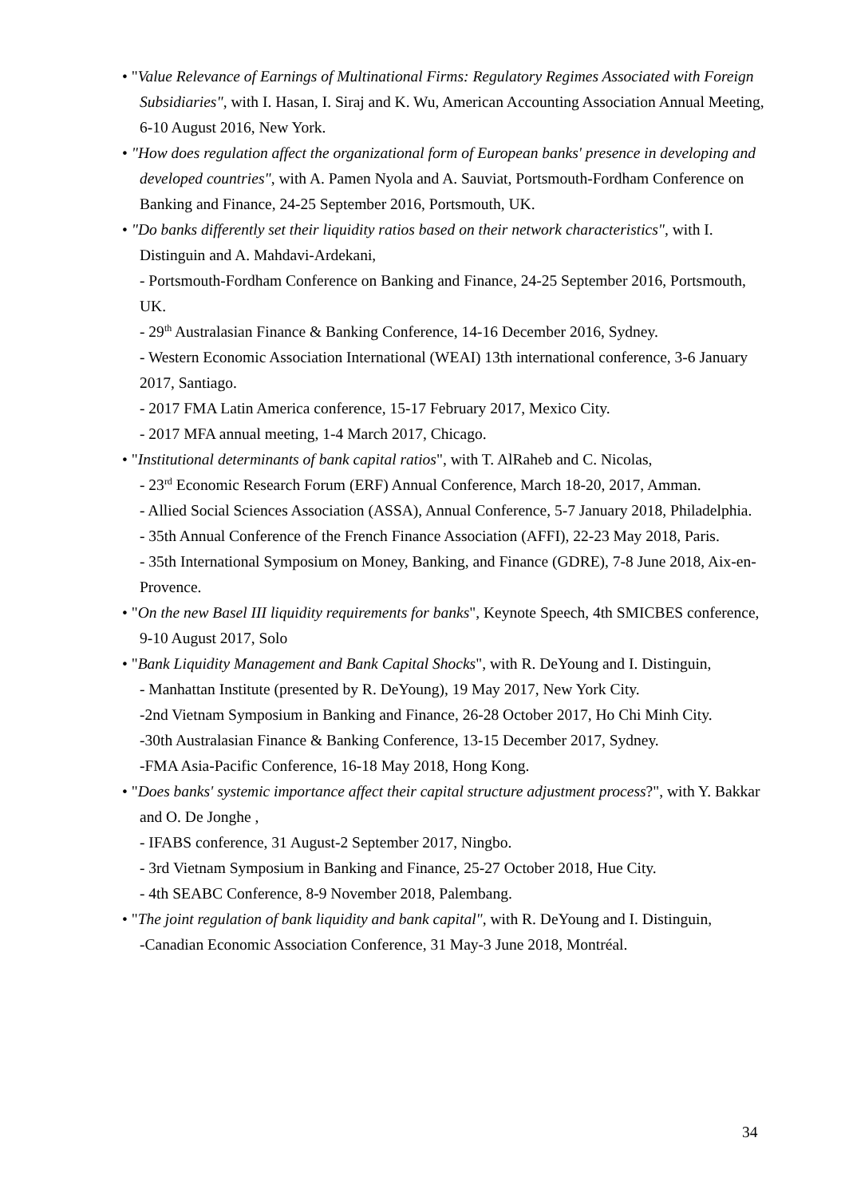• "Value Relevance of Earnings of Multinational Firms: Regulatory Regimes Associated with Foreign Subsidiaries", with I. Hasan, I. Siraj and K. Wu, American Accounting Association Annual Meeting, 6-10 August 2016, New York.
• "How does regulation affect the organizational form of European banks' presence in developing and developed countries", with A. Pamen Nyola and A. Sauviat, Portsmouth-Fordham Conference on Banking and Finance, 24-25 September 2016, Portsmouth, UK.
• "Do banks differently set their liquidity ratios based on their network characteristics", with I. Distinguin and A. Mahdavi-Ardekani,
- Portsmouth-Fordham Conference on Banking and Finance, 24-25 September 2016, Portsmouth, UK.
- 29<sup>th</sup> Australasian Finance & Banking Conference, 14-16 December 2016, Sydney.
- Western Economic Association International (WEAI) 13th international conference, 3-6 January 2017, Santiago.
- 2017 FMA Latin America conference, 15-17 February 2017, Mexico City.
- 2017 MFA annual meeting, 1-4 March 2017, Chicago.
• "Institutional determinants of bank capital ratios", with T. AlRaheb and C. Nicolas,
- 23<sup>rd</sup> Economic Research Forum (ERF) Annual Conference, March 18-20, 2017, Amman.
- Allied Social Sciences Association (ASSA), Annual Conference, 5-7 January 2018, Philadelphia.
- 35th Annual Conference of the French Finance Association (AFFI), 22-23 May 2018, Paris.
- 35th International Symposium on Money, Banking, and Finance (GDRE), 7-8 June 2018, Aix-en-Provence.
• "On the new Basel III liquidity requirements for banks", Keynote Speech, 4th SMICBES conference, 9-10 August 2017, Solo
• "Bank Liquidity Management and Bank Capital Shocks", with R. DeYoung and I. Distinguin,
- Manhattan Institute (presented by R. DeYoung), 19 May 2017, New York City.
-2nd Vietnam Symposium in Banking and Finance, 26-28 October 2017, Ho Chi Minh City.
-30th Australasian Finance & Banking Conference, 13-15 December 2017, Sydney.
-FMA Asia-Pacific Conference, 16-18 May 2018, Hong Kong.
• "Does banks' systemic importance affect their capital structure adjustment process?", with Y. Bakkar and O. De Jonghe ,
- IFABS conference, 31 August-2 September 2017, Ningbo.
- 3rd Vietnam Symposium in Banking and Finance, 25-27 October 2018, Hue City.
- 4th SEABC Conference, 8-9 November 2018, Palembang.
• "The joint regulation of bank liquidity and bank capital", with R. DeYoung and I. Distinguin,
-Canadian Economic Association Conference, 31 May-3 June 2018, Montréal.
34